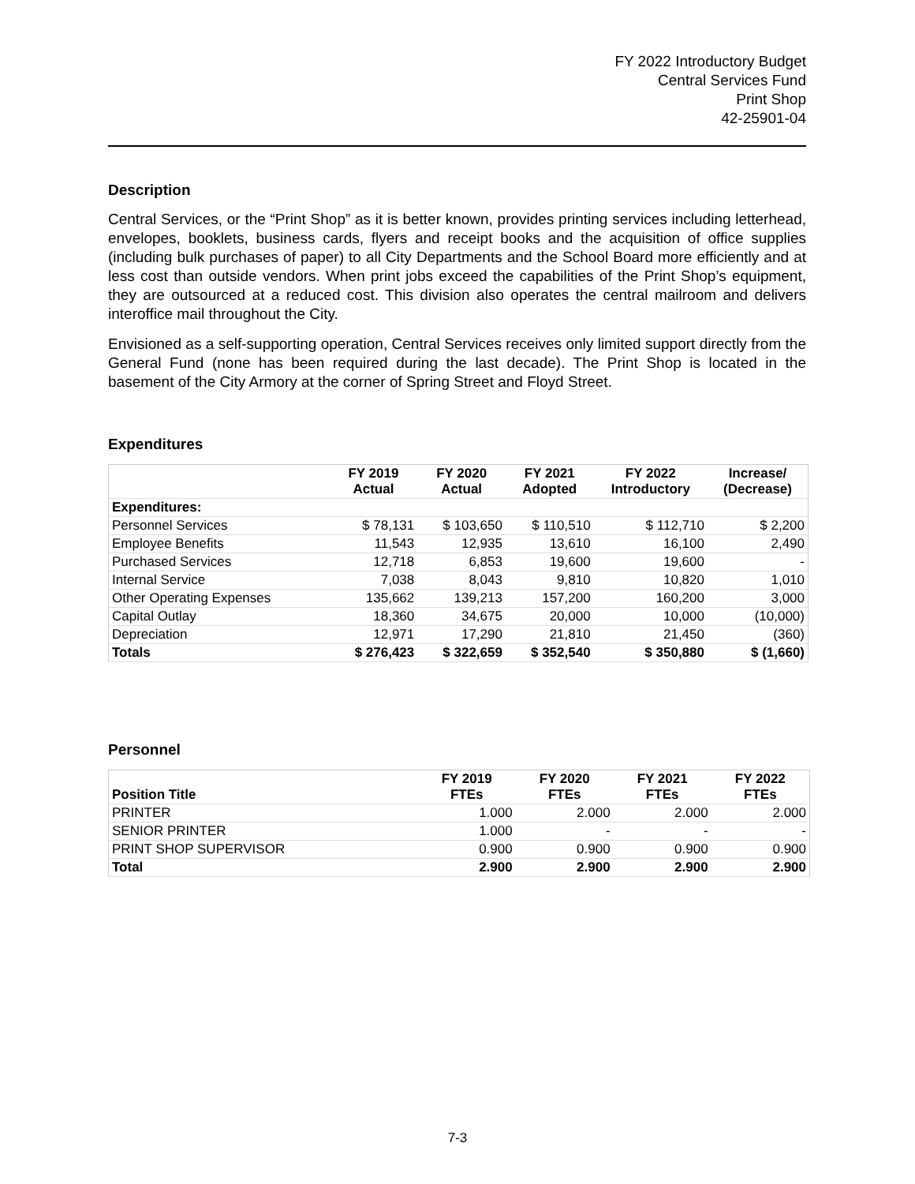FY 2022 Introductory Budget
Central Services Fund
Print Shop
42-25901-04
Description
Central Services, or the “Print Shop” as it is better known, provides printing services including letterhead, envelopes, booklets, business cards, flyers and receipt books and the acquisition of office supplies (including bulk purchases of paper) to all City Departments and the School Board more efficiently and at less cost than outside vendors. When print jobs exceed the capabilities of the Print Shop’s equipment, they are outsourced at a reduced cost. This division also operates the central mailroom and delivers interoffice mail throughout the City.
Envisioned as a self-supporting operation, Central Services receives only limited support directly from the General Fund (none has been required during the last decade). The Print Shop is located in the basement of the City Armory at the corner of Spring Street and Floyd Street.
Expenditures
| | FY 2019 Actual | FY 2020 Actual | FY 2021 Adopted | FY 2022 Introductory | Increase/ (Decrease) |
| --- | --- | --- | --- | --- | --- |
| Expenditures: | | | | | |
| Personnel Services | $ 78,131 | $ 103,650 | $ 110,510 | $ 112,710 | $ 2,200 |
| Employee Benefits | 11,543 | 12,935 | 13,610 | 16,100 | 2,490 |
| Purchased Services | 12,718 | 6,853 | 19,600 | 19,600 | - |
| Internal Service | 7,038 | 8,043 | 9,810 | 10,820 | 1,010 |
| Other Operating Expenses | 135,662 | 139,213 | 157,200 | 160,200 | 3,000 |
| Capital Outlay | 18,360 | 34,675 | 20,000 | 10,000 | (10,000) |
| Depreciation | 12,971 | 17,290 | 21,810 | 21,450 | (360) |
| Totals | $ 276,423 | $ 322,659 | $ 352,540 | $ 350,880 | $ (1,660) |
Personnel
| Position Title | FY 2019 FTEs | FY 2020 FTEs | FY 2021 FTEs | FY 2022 FTEs |
| --- | --- | --- | --- | --- |
| PRINTER | 1.000 | 2.000 | 2.000 | 2.000 |
| SENIOR PRINTER | 1.000 | - | - | - |
| PRINT SHOP SUPERVISOR | 0.900 | 0.900 | 0.900 | 0.900 |
| Total | 2.900 | 2.900 | 2.900 | 2.900 |
7-3